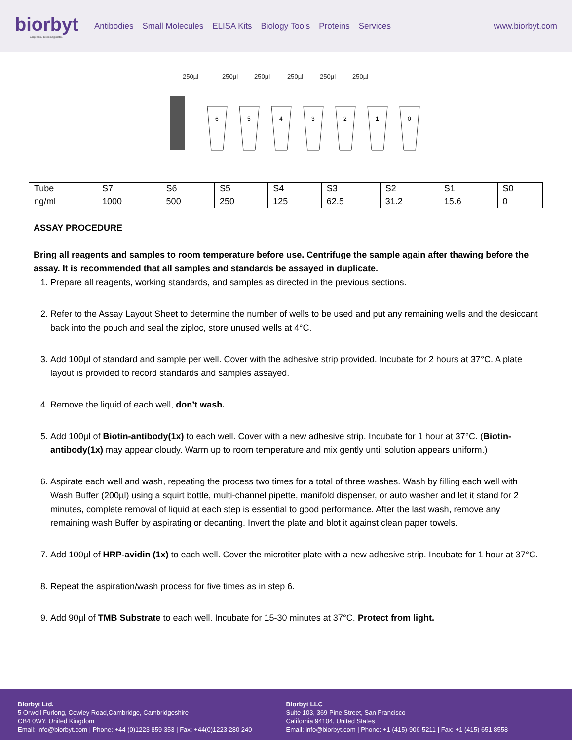biorbyt
Explore. Bioreagents.
Antibodies Small Molecules ELISA Kits Biology Tools Proteins Services
www.biorbyt.com
250µl
250µl
250µl
250µl
250µl
250µl
6
5
4
3
2
1
0
| Tube | S7 | S6 | S5 | S4 | S3 | S2 | S1 | S0 |
| ng/ml | 1000 | 500 | 250 | 125 | 62.5 | 31.2 | 15.6 | 0 |
ASSAY PROCEDURE
Bring all reagents and samples to room temperature before use. Centrifuge the sample again after thawing before the assay. It is recommended that all samples and standards be assayed in duplicate.
1. Prepare all reagents, working standards, and samples as directed in the previous sections.
2. Refer to the Assay Layout Sheet to determine the number of wells to be used and put any remaining wells and the desiccant back into the pouch and seal the ziploc, store unused wells at 4°C.
3. Add 100µl of standard and sample per well. Cover with the adhesive strip provided. Incubate for 2 hours at 37°C. A plate layout is provided to record standards and samples assayed.
4. Remove the liquid of each well, don’t wash.
5. Add 100µl of Biotin-antibody(1x) to each well. Cover with a new adhesive strip. Incubate for 1 hour at 37°C. (Biotin-antibody(1x) may appear cloudy. Warm up to room temperature and mix gently until solution appears uniform.)
6. Aspirate each well and wash, repeating the process two times for a total of three washes. Wash by filling each well with Wash Buffer (200µl) using a squirt bottle, multi-channel pipette, manifold dispenser, or auto washer and let it stand for 2 minutes, complete removal of liquid at each step is essential to good performance. After the last wash, remove any remaining wash Buffer by aspirating or decanting. Invert the plate and blot it against clean paper towels.
7. Add 100µl of HRP-avidin (1x) to each well. Cover the microtiter plate with a new adhesive strip. Incubate for 1 hour at 37°C.
8. Repeat the aspiration/wash process for five times as in step 6.
9. Add 90µl of TMB Substrate to each well. Incubate for 15-30 minutes at 37°C. Protect from light.
Biorbyt Ltd.
5 Orwell Furlong, Cowley Road,Cambridge, Cambridgeshire
CB4 0WY, United Kingdom
Email: info@biorbyt.com | Phone: +44 (0)1223 859 353 | Fax: +44(0)1223 280 240
Biorbyt LLC
Suite 103, 369 Pine Street, San Francisco
California 94104, United States
Email: info@biorbyt.com | Phone: +1 (415)-906-5211 | Fax: +1 (415) 651 8558